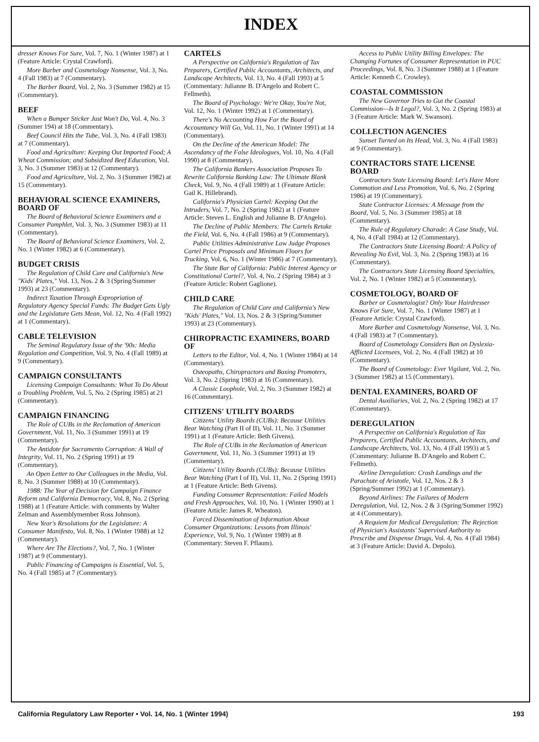INDEX
dresser Knows For Sure, Vol. 7, No. 1 (Winter 1987) at 1 (Feature Article: Crystal Crawford).
More Barber and Cosmetology Nonsense, Vol. 3, No. 4 (Fall 1983) at 7 (Commentary).
The Barber Board, Vol. 2, No. 3 (Summer 1982) at 15 (Commentary).
BEEF
When a Bumper Sticker Just Won't Do, Vol. 4, No. 3 (Summer 194) at 18 (Commentary).
Beef Council Hits the Tube, Vol. 3, No. 4 (Fall 1983) at 7 (Commentary).
Food and Agriculture: Keeping Out Imported Food; A Wheat Commission; and Subsidized Beef Education, Vol. 3, No. 3 (Summer 1983) at 12 (Commentary).
Food and Agriculture, Vol. 2, No. 3 (Summer 1982) at 15 (Commentary).
BEHAVIORAL SCIENCE EXAMINERS, BOARD OF
The Board of Behavioral Science Examiners and a Consumer Pamphlet, Vol. 3, No. 3 (Summer 1983) at 11 (Commentary).
The Board of Behavioral Science Examiners, Vol. 2, No. 1 (Winter 1982) at 6 (Commentary).
BUDGET CRISIS
The Regulation of Child Care and California's New "Kids' Plates," Vol. 13, Nos. 2 & 3 (Spring/Summer 1993) at 23 (Commentary).
Indirect Taxation Through Expropriation of Regulatory Agency Special Funds: The Budget Gets Ugly and the Legislature Gets Mean, Vol. 12, No. 4 (Fall 1992) at 1 (Commentary).
CABLE TELEVISION
The Seminal Regulatory Issue of the '90s: Media Regulation and Competition, Vol. 9, No. 4 (Fall 1989) at 9 (Commentary).
CAMPAIGN CONSULTANTS
Licensing Campaign Consultants: What To Do About a Troubling Problem, Vol. 5, No. 2 (Spring 1985) at 21 (Commentary).
CAMPAIGN FINANCING
The Role of CUBs in the Reclamation of American Government, Vol. 11, No. 3 (Summer 1991) at 19 (Commentary).
The Antidote for Sacramento Corruption: A Wall of Integrity, Vol. 11, No. 2 (Spring 1991) at 19 (Commentary).
An Open Letter to Our Colleagues in the Media, Vol. 8, No. 3 (Summer 1988) at 10 (Commentary).
1988: The Year of Decision for Campaign Finance Reform and California Democracy, Vol. 8, No. 2 (Spring 1988) at 1 (Feature Article: with comments by Walter Zelman and Assemblymember Ross Johnson).
New Year's Resolutions for the Legislature: A Consumer Manifesto, Vol. 8, No. 1 (Winter 1988) at 12 (Commentary).
Where Are The Elections?, Vol. 7, No. 1 (Winter 1987) at 9 (Commentary).
Public Financing of Campaigns is Essential, Vol. 5, No. 4 (Fall 1985) at 7 (Commentary).
CARTELS
A Perspective on California's Regulation of Tax Preparers, Certified Public Accountants, Architects, and Landscape Architects, Vol. 13, No. 4 (Fall 1993) at 5 (Commentary: Julianne B. D'Angelo and Robert C. Fellmeth).
The Board of Psychology: We're Okay, You're Not, Vol. 12, No. 1 (Winter 1992) at 1 (Commentary).
There's No Accounting How Far the Board of Accountancy Will Go, Vol. 11, No. 1 (Winter 1991) at 14 (Commentary).
On the Decline of the American Model: The Ascendancy of the False Ideologues, Vol. 10, No. 4 (Fall 1990) at 8 (Commentary).
The California Bankers Association Proposes To Rewrite California Banking Law: The Ultimate Blank Check, Vol. 9, No. 4 (Fall 1989) at 1 (Feature Article: Gail K. Hillebrand).
California's Physician Cartel: Keeping Out the Intruders, Vol. 7, No. 2 (Spring 1982) at 1 (Feature Article: Steven L. English and Julianne B. D'Angelo).
The Decline of Public Members: The Cartels Retake the Field, Vol. 6, No. 4 (Fall 1986) at 9 (Commentary).
Public Utilities Administrative Law Judge Proposes Cartel Price Proposals and Minimum Floors for Trucking, Vol. 6, No. 1 (Winter 1986) at 7 (Commentary).
The State Bar of California: Public Interest Agency or Constitutional Cartel?, Vol. 4, No. 2 (Spring 1984) at 3 (Feature Article: Robert Gaglione).
CHILD CARE
The Regulation of Child Care and California's New "Kids' Plates," Vol. 13, Nos. 2 & 3 (Spring/Summer 1993) at 23 (Commentary).
CHIROPRACTIC EXAMINERS, BOARD OF
Letters to the Editor, Vol. 4, No. 1 (Winter 1984) at 14 (Commentary).
Osteopaths, Chiropractors and Boxing Promoters, Vol. 3, No. 2 (Spring 1983) at 16 (Commentary).
A Classic Loophole, Vol. 2, No. 3 (Summer 1982) at 16 (Commentary).
CITIZENS' UTILITY BOARDS
Citizens' Utility Boards (CUBs): Because Utilities Bear Watching (Part II of II), Vol. 11, No. 3 (Summer 1991) at 1 (Feature Article: Beth Givens).
The Role of CUBs in the Reclamation of American Government, Vol. 11, No. 3 (Summer 1991) at 19 (Commentary).
Citizens' Utility Boards (CUBs): Because Utilities Bear Watching (Part I of II), Vol. 11, No. 2 (Spring 1991) at 1 (Feature Article: Beth Givens).
Funding Consumer Representation: Failed Models and Fresh Approaches, Vol. 10, No. 1 (Winter 1990) at 1 (Feature Article: James R. Wheaton).
Forced Dissemination of Information About Consumer Organizations: Lessons from Illinois' Experience, Vol. 9, No. 1 (Winter 1989) at 8 (Commentary: Steven F. Pflaum).
Access to Public Utility Billing Envelopes: The Changing Fortunes of Consumer Representation in PUC Proceedings, Vol. 8, No. 3 (Summer 1988) at 1 (Feature Article: Kenneth C. Crowley).
COASTAL COMMISSION
The New Governor Tries to Gut the Coastal Commission—Is It Legal?, Vol. 3, No. 2 (Spring 1983) at 3 (Feature Article: Mark W. Swanson).
COLLECTION AGENCIES
Sunset Turned on Its Head, Vol. 3, No. 4 (Fall 1983) at 9 (Commentary).
CONTRACTORS STATE LICENSE BOARD
Contractors State Licensing Board: Let's Have More Commotion and Less Promotion, Vol. 6, No. 2 (Spring 1986) at 19 (Commentary).
State Contractor Licenses: A Message from the Board, Vol. 5, No. 3 (Summer 1985) at 18 (Commentary).
The Rule of Regulatory Charade: A Case Study, Vol. 4, No. 4 (Fall 1984) at 12 (Commentary).
The Contractors State Licensing Board: A Policy of Revealing No Evil, Vol. 3, No. 2 (Spring 1983) at 16 (Commentary).
The Contractors State Licensing Board Specialties, Vol. 2, No. 1 (Winter 1982) at 5 (Commentary).
COSMETOLOGY, BOARD OF
Barber or Cosmetologist? Only Your Hairdresser Knows For Sure, Vol. 7, No. 1 (Winter 1987) at 1 (Feature Article: Crystal Crawford).
More Barber and Cosmetology Nonsense, Vol. 3, No. 4 (Fall 1983) at 7 (Commentary).
Board of Cosmetology Considers Ban on Dyslexia-Afflicted Licensees, Vol. 2, No. 4 (Fall 1982) at 10 (Commentary).
The Board of Cosmetology: Ever Vigilant, Vol. 2, No. 3 (Summer 1982) at 15 (Commentary).
DENTAL EXAMINERS, BOARD OF
Dental Auxiliaries, Vol. 2, No. 2 (Spring 1982) at 17 (Commentary).
DEREGULATION
A Perspective on California's Regulation of Tax Preparers, Certified Public Accountants, Architects, and Landscape Architects, Vol. 13, No. 4 (Fall 1993) at 5 (Commentary: Julianne B. D'Angelo and Robert C. Fellmeth).
Airline Deregulation: Crash Landings and the Parachute of Aristotle, Vol. 12, Nos. 2 & 3 (Spring/Summer 1992) at 1 (Commentary).
Beyond Airlines: The Failures of Modern Deregulation, Vol. 12, Nos. 2 & 3 (Spring/Summer 1992) at 4 (Commentary).
A Requiem for Medical Deregulation: The Rejection of Physician's Assistants' Supervised Authority to Prescribe and Dispense Drugs, Vol. 4, No. 4 (Fall 1984) at 3 (Feature Article: David A. Depolo).
California Regulatory Law Reporter • Vol. 14, No. 1 (Winter 1994) 193